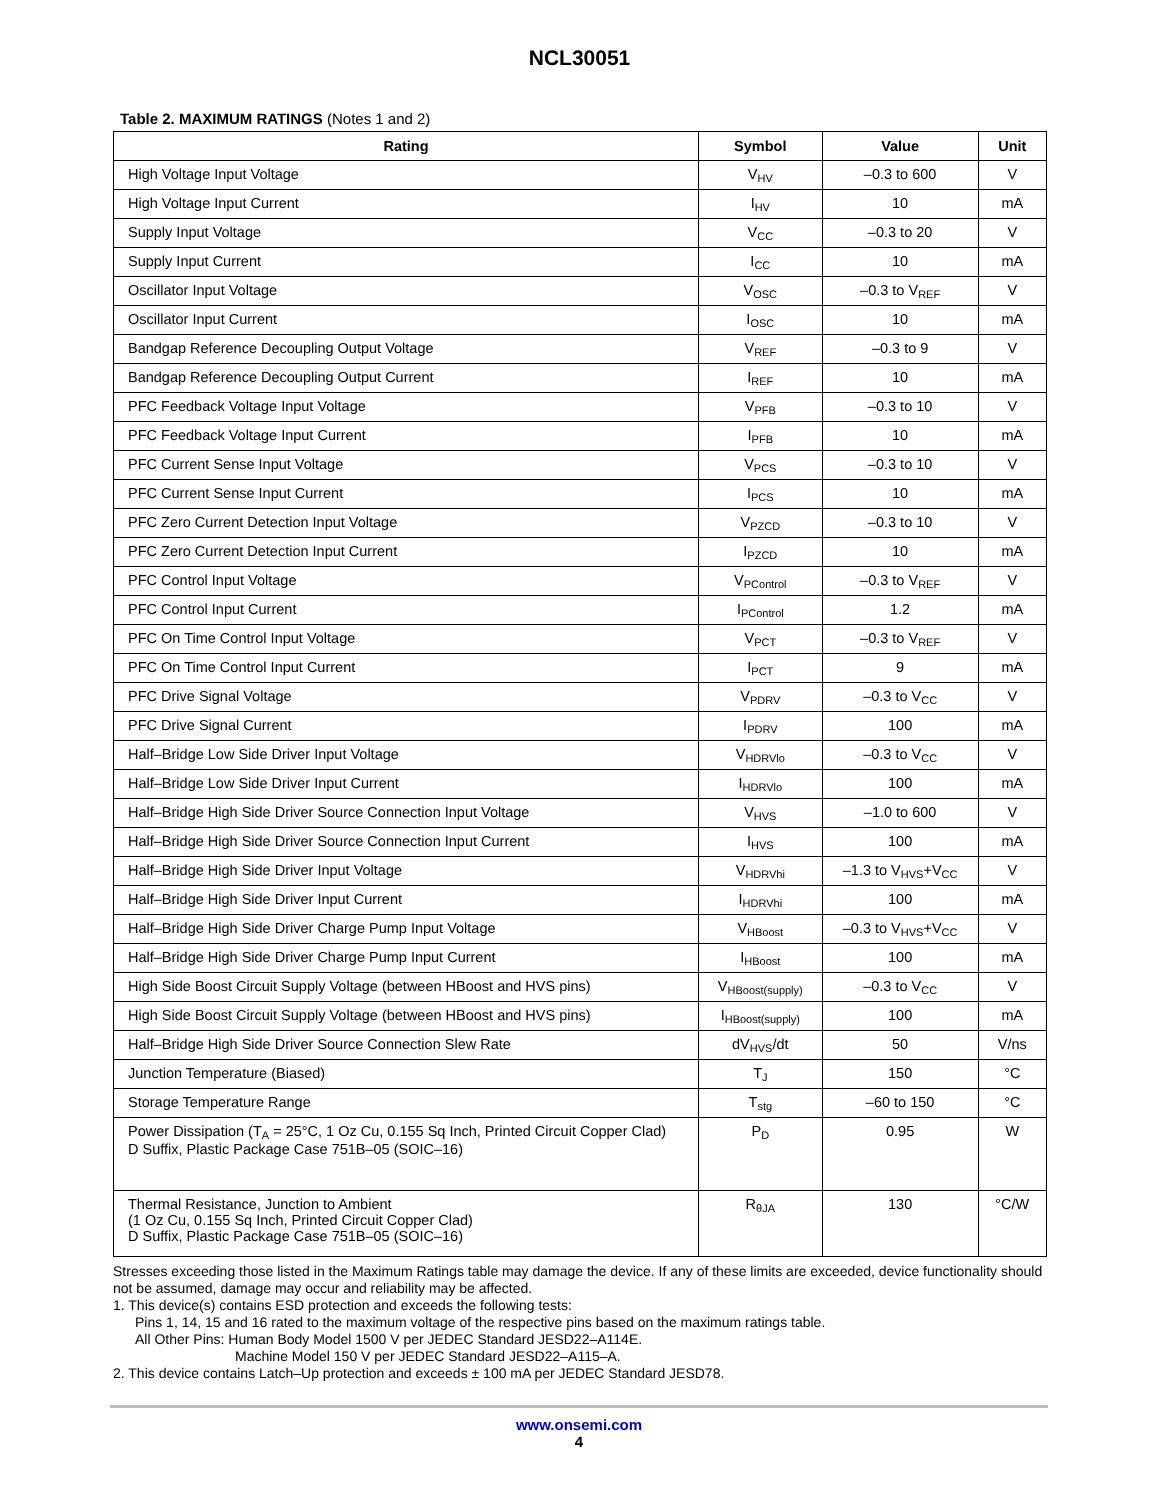NCL30051
Table 2. MAXIMUM RATINGS (Notes 1 and 2)
| Rating | Symbol | Value | Unit |
| --- | --- | --- | --- |
| High Voltage Input Voltage | V<sub>HV</sub> | –0.3 to 600 | V |
| High Voltage Input Current | I<sub>HV</sub> | 10 | mA |
| Supply Input Voltage | V<sub>CC</sub> | –0.3 to 20 | V |
| Supply Input Current | I<sub>CC</sub> | 10 | mA |
| Oscillator Input Voltage | V<sub>OSC</sub> | –0.3 to V<sub>REF</sub> | V |
| Oscillator Input Current | I<sub>OSC</sub> | 10 | mA |
| Bandgap Reference Decoupling Output Voltage | V<sub>REF</sub> | –0.3 to 9 | V |
| Bandgap Reference Decoupling Output Current | I<sub>REF</sub> | 10 | mA |
| PFC Feedback Voltage Input Voltage | V<sub>PFB</sub> | –0.3 to 10 | V |
| PFC Feedback Voltage Input Current | I<sub>PFB</sub> | 10 | mA |
| PFC Current Sense Input Voltage | V<sub>PCS</sub> | –0.3 to 10 | V |
| PFC Current Sense Input Current | I<sub>PCS</sub> | 10 | mA |
| PFC Zero Current Detection Input Voltage | V<sub>PZCD</sub> | –0.3 to 10 | V |
| PFC Zero Current Detection Input Current | I<sub>PZCD</sub> | 10 | mA |
| PFC Control Input Voltage | V<sub>PControl</sub> | –0.3 to V<sub>REF</sub> | V |
| PFC Control Input Current | I<sub>PControl</sub> | 1.2 | mA |
| PFC On Time Control Input Voltage | V<sub>PCT</sub> | –0.3 to V<sub>REF</sub> | V |
| PFC On Time Control Input Current | I<sub>PCT</sub> | 9 | mA |
| PFC Drive Signal Voltage | V<sub>PDRV</sub> | –0.3 to V<sub>CC</sub> | V |
| PFC Drive Signal Current | I<sub>PDRV</sub> | 100 | mA |
| Half–Bridge Low Side Driver Input Voltage | V<sub>HDRVlo</sub> | –0.3 to V<sub>CC</sub> | V |
| Half–Bridge Low Side Driver Input Current | I<sub>HDRVlo</sub> | 100 | mA |
| Half–Bridge High Side Driver Source Connection Input Voltage | V<sub>HVS</sub> | –1.0 to 600 | V |
| Half–Bridge High Side Driver Source Connection Input Current | I<sub>HVS</sub> | 100 | mA |
| Half–Bridge High Side Driver Input Voltage | V<sub>HDRVhi</sub> | –1.3 to V<sub>HVS</sub>+V<sub>CC</sub> | V |
| Half–Bridge High Side Driver Input Current | I<sub>HDRVhi</sub> | 100 | mA |
| Half–Bridge High Side Driver Charge Pump Input Voltage | V<sub>HBoost</sub> | –0.3 to V<sub>HVS</sub>+V<sub>CC</sub> | V |
| Half–Bridge High Side Driver Charge Pump Input Current | I<sub>HBoost</sub> | 100 | mA |
| High Side Boost Circuit Supply Voltage (between HBoost and HVS pins) | V<sub>HBoost(supply)</sub> | –0.3 to V<sub>CC</sub> | V |
| High Side Boost Circuit Supply Voltage (between HBoost and HVS pins) | I<sub>HBoost(supply)</sub> | 100 | mA |
| Half–Bridge High Side Driver Source Connection Slew Rate | dV<sub>HVS</sub>/dt | 50 | V/ns |
| Junction Temperature (Biased) | T<sub>J</sub> | 150 | °C |
| Storage Temperature Range | T<sub>stg</sub> | –60 to 150 | °C |
| Power Dissipation (T<sub>A</sub> = 25°C, 1 Oz Cu, 0.155 Sq Inch, Printed Circuit Copper Clad) D Suffix, Plastic Package Case 751B–05 (SOIC–16) | P<sub>D</sub> | 0.95 | W |
| Thermal Resistance, Junction to Ambient (1 Oz Cu, 0.155 Sq Inch, Printed Circuit Copper Clad) D Suffix, Plastic Package Case 751B–05 (SOIC–16) | R<sub>θJA</sub> | 130 | °C/W |
Stresses exceeding those listed in the Maximum Ratings table may damage the device. If any of these limits are exceeded, device functionality should not be assumed, damage may occur and reliability may be affected.
1. This device(s) contains ESD protection and exceeds the following tests:
Pins 1, 14, 15 and 16 rated to the maximum voltage of the respective pins based on the maximum ratings table.
All Other Pins: Human Body Model 1500 V per JEDEC Standard JESD22–A114E.
Machine Model 150 V per JEDEC Standard JESD22–A115–A.
2. This device contains Latch–Up protection and exceeds ± 100 mA per JEDEC Standard JESD78.
www.onsemi.com
4